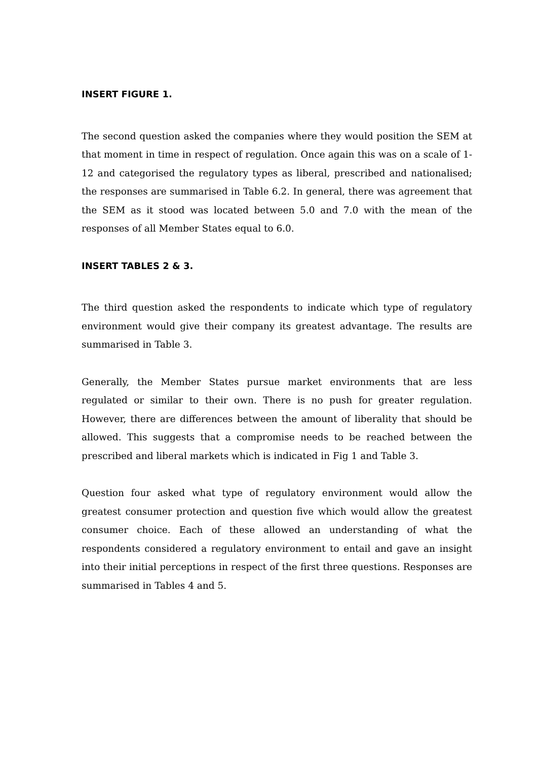INSERT FIGURE 1.
The second question asked the companies where they would position the SEM at that moment in time in respect of regulation. Once again this was on a scale of 1-12 and categorised the regulatory types as liberal, prescribed and nationalised; the responses are summarised in Table 6.2. In general, there was agreement that the SEM as it stood was located between 5.0 and 7.0 with the mean of the responses of all Member States equal to 6.0.
INSERT TABLES 2 & 3.
The third question asked the respondents to indicate which type of regulatory environment would give their company its greatest advantage. The results are summarised in Table 3.
Generally, the Member States pursue market environments that are less regulated or similar to their own. There is no push for greater regulation. However, there are differences between the amount of liberality that should be allowed. This suggests that a compromise needs to be reached between the prescribed and liberal markets which is indicated in Fig 1 and Table 3.
Question four asked what type of regulatory environment would allow the greatest consumer protection and question five which would allow the greatest consumer choice. Each of these allowed an understanding of what the respondents considered a regulatory environment to entail and gave an insight into their initial perceptions in respect of the first three questions. Responses are summarised in Tables 4 and 5.